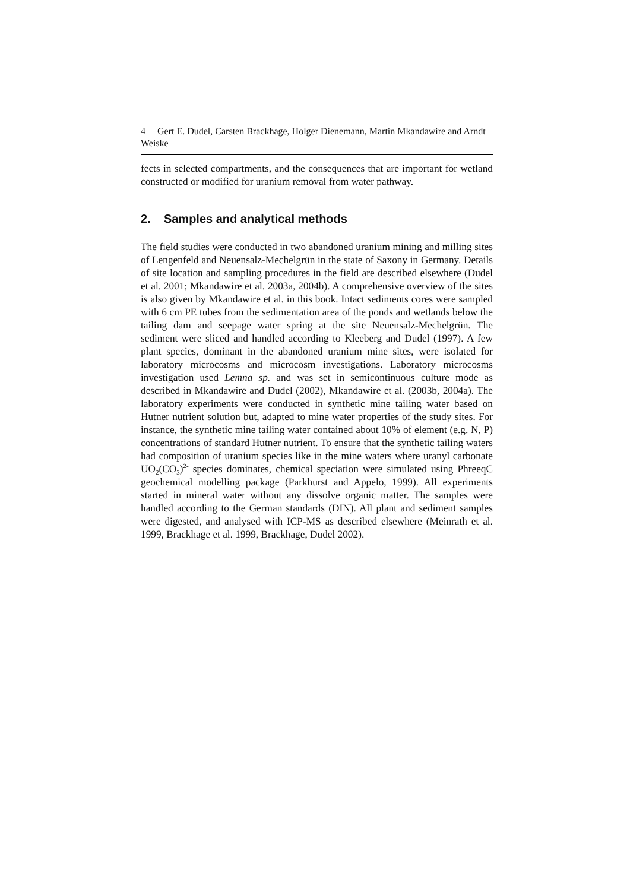4 Gert E. Dudel, Carsten Brackhage, Holger Dienemann, Martin Mkandawire and Arndt Weiske
fects in selected compartments, and the consequences that are important for wetland constructed or modified for uranium removal from water pathway.
2. Samples and analytical methods
The field studies were conducted in two abandoned uranium mining and milling sites of Lengenfeld and Neuensalz-Mechelgrün in the state of Saxony in Germany. Details of site location and sampling procedures in the field are described elsewhere (Dudel et al. 2001; Mkandawire et al. 2003a, 2004b). A comprehensive overview of the sites is also given by Mkandawire et al. in this book. Intact sediments cores were sampled with 6 cm PE tubes from the sedimentation area of the ponds and wetlands below the tailing dam and seepage water spring at the site Neuensalz-Mechelgrün. The sediment were sliced and handled according to Kleeberg and Dudel (1997). A few plant species, dominant in the abandoned uranium mine sites, were isolated for laboratory microcosms and microcosm investigations. Laboratory microcosms investigation used Lemna sp. and was set in semicontinuous culture mode as described in Mkandawire and Dudel (2002), Mkandawire et al. (2003b, 2004a). The laboratory experiments were conducted in synthetic mine tailing water based on Hutner nutrient solution but, adapted to mine water properties of the study sites. For instance, the synthetic mine tailing water contained about 10% of element (e.g. N, P) concentrations of standard Hutner nutrient. To ensure that the synthetic tailing waters had composition of uranium species like in the mine waters where uranyl carbonate UO<sub>2</sub>(CO<sub>3</sub>)<sup>2-</sup> species dominates, chemical speciation were simulated using PhreeqC geochemical modelling package (Parkhurst and Appelo, 1999). All experiments started in mineral water without any dissolve organic matter. The samples were handled according to the German standards (DIN). All plant and sediment samples were digested, and analysed with ICP-MS as described elsewhere (Meinrath et al. 1999, Brackhage et al. 1999, Brackhage, Dudel 2002).